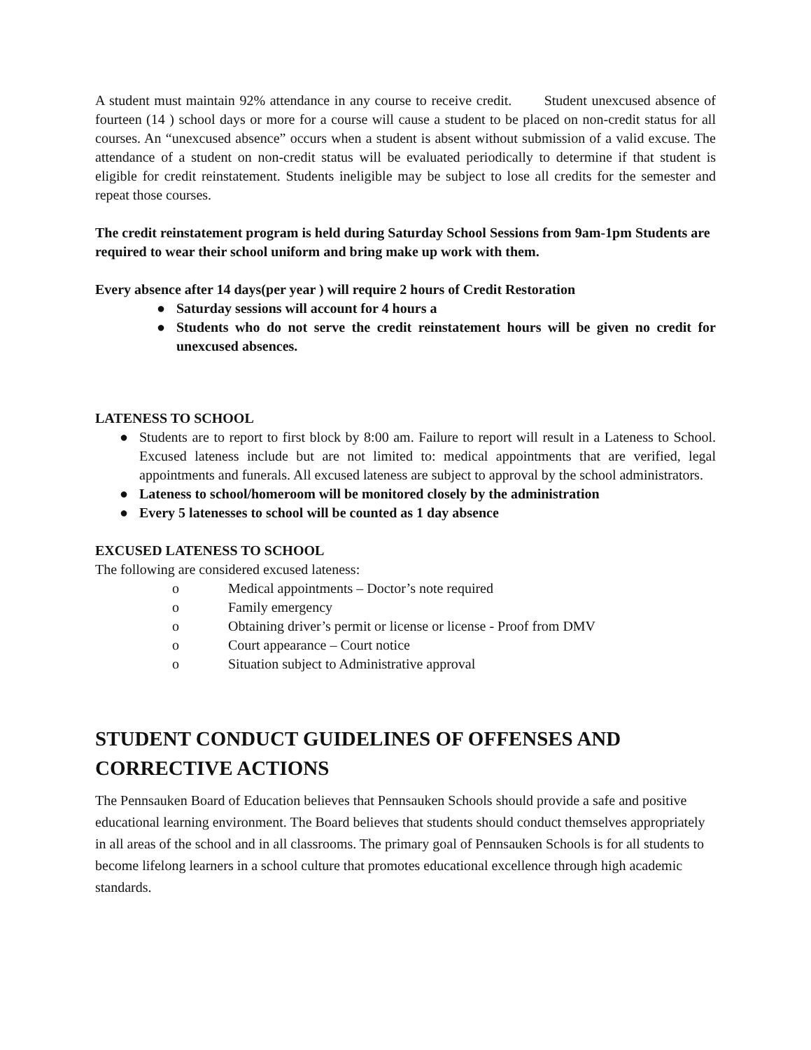A student must maintain 92% attendance in any course to receive credit. Student unexcused absence of fourteen (14 ) school days or more for a course will cause a student to be placed on non-credit status for all courses. An “unexcused absence” occurs when a student is absent without submission of a valid excuse. The attendance of a student on non-credit status will be evaluated periodically to determine if that student is eligible for credit reinstatement. Students ineligible may be subject to lose all credits for the semester and repeat those courses.
The credit reinstatement program is held during Saturday School Sessions from 9am-1pm Students are required to wear their school uniform and bring make up work with them.
Every absence after 14 days(per year ) will require 2 hours of Credit Restoration
● Saturday sessions will account for 4 hours a
● Students who do not serve the credit reinstatement hours will be given no credit for unexcused absences.
LATENESS TO SCHOOL
● Students are to report to first block by 8:00 am. Failure to report will result in a Lateness to School. Excused lateness include but are not limited to: medical appointments that are verified, legal appointments and funerals. All excused lateness are subject to approval by the school administrators.
● Lateness to school/homeroom will be monitored closely by the administration
● Every 5 latenesses to school will be counted as 1 day absence
EXCUSED LATENESS TO SCHOOL
The following are considered excused lateness:
o Medical appointments – Doctor’s note required
o Family emergency
o Obtaining driver’s permit or license or license - Proof from DMV
o Court appearance – Court notice
o Situation subject to Administrative approval
STUDENT CONDUCT GUIDELINES OF OFFENSES AND CORRECTIVE ACTIONS
The Pennsauken Board of Education believes that Pennsauken Schools should provide a safe and positive educational learning environment. The Board believes that students should conduct themselves appropriately in all areas of the school and in all classrooms. The primary goal of Pennsauken Schools is for all students to become lifelong learners in a school culture that promotes educational excellence through high academic standards.